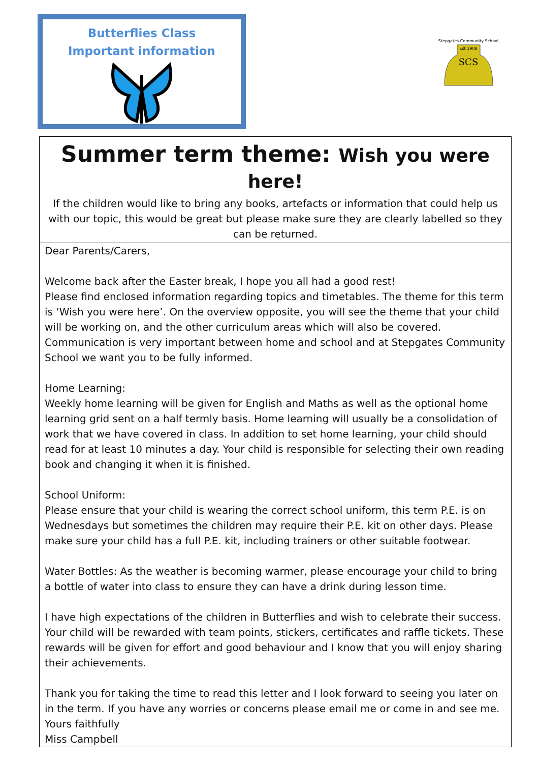Butterflies Class
Important information
SCS
Stepgates Community School
Est 1908
Summer term theme: Wish you were here!
If the children would like to bring any books, artefacts or information that could help us with our topic, this would be great but please make sure they are clearly labelled so they can be returned.
Dear Parents/Carers,
Welcome back after the Easter break, I hope you all had a good rest!
Please find enclosed information regarding topics and timetables. The theme for this term is ‘Wish you were here’. On the overview opposite, you will see the theme that your child will be working on, and the other curriculum areas which will also be covered. Communication is very important between home and school and at Stepgates Community School we want you to be fully informed.
Home Learning:
Weekly home learning will be given for English and Maths as well as the optional home learning grid sent on a half termly basis. Home learning will usually be a consolidation of work that we have covered in class. In addition to set home learning, your child should read for at least 10 minutes a day. Your child is responsible for selecting their own reading book and changing it when it is finished.
School Uniform:
Please ensure that your child is wearing the correct school uniform, this term P.E. is on Wednesdays but sometimes the children may require their P.E. kit on other days. Please make sure your child has a full P.E. kit, including trainers or other suitable footwear.
Water Bottles: As the weather is becoming warmer, please encourage your child to bring a bottle of water into class to ensure they can have a drink during lesson time.
I have high expectations of the children in Butterflies and wish to celebrate their success. Your child will be rewarded with team points, stickers, certificates and raffle tickets. These rewards will be given for effort and good behaviour and I know that you will enjoy sharing their achievements.
Thank you for taking the time to read this letter and I look forward to seeing you later on in the term. If you have any worries or concerns please email me or come in and see me.
Yours faithfully
Miss Campbell